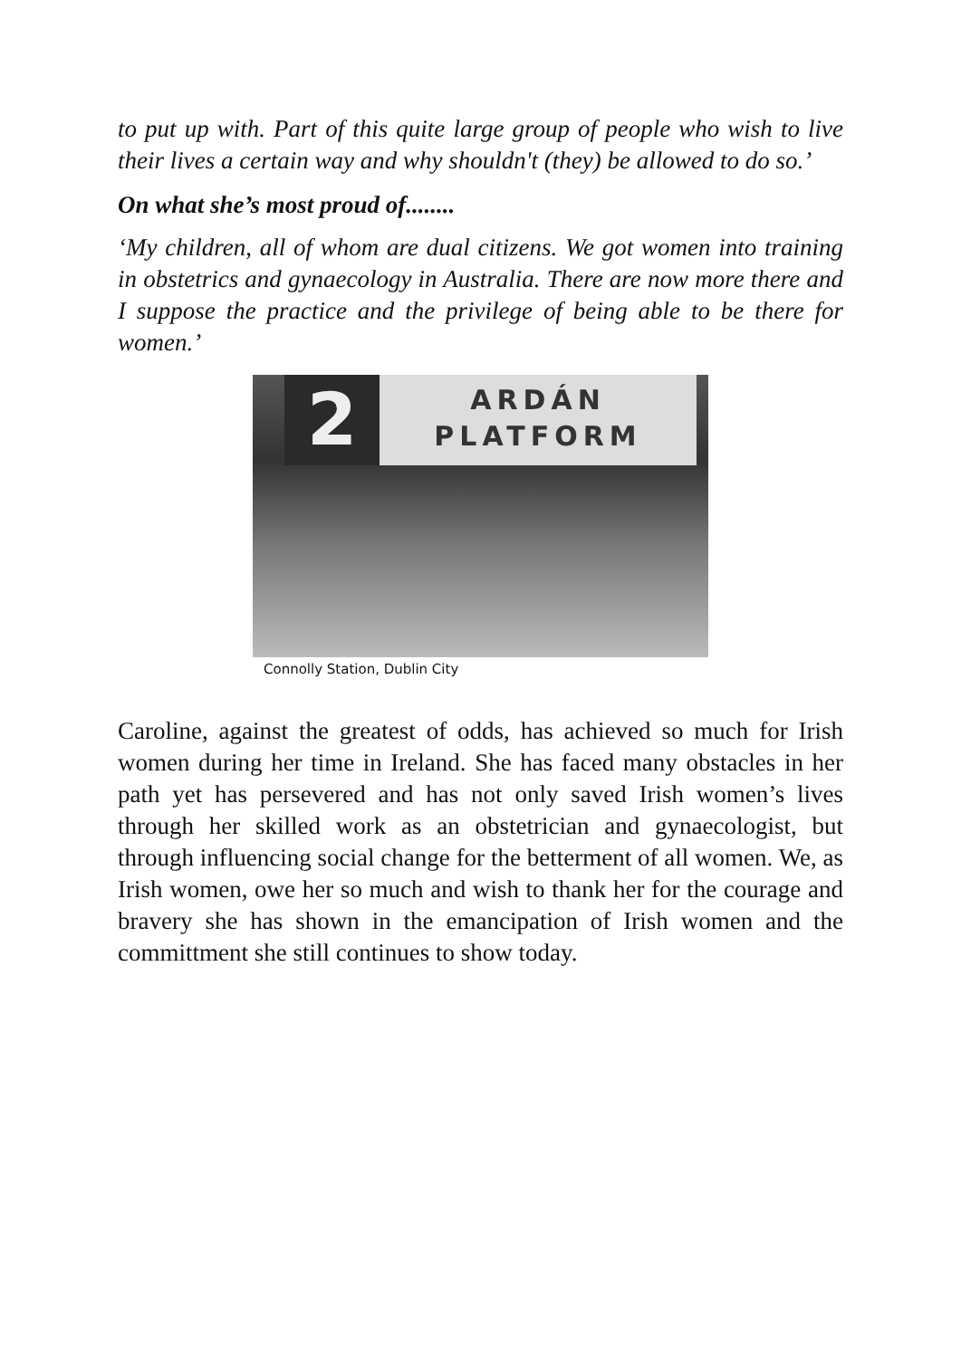to put up with. Part of this quite large group of people who wish to live their lives a certain way and why shouldn't (they) be allowed to do so.’
On what she’s most proud of........
‘My children, all of whom are dual citizens. We got women into training in obstetrics and gynaecology in Australia. There are now more there and I suppose the practice and the privilege of being able to be there for women.’
2
ARDÁN
PLATFORM
Connolly Station, Dublin City
Caroline, against the greatest of odds, has achieved so much for Irish women during her time in Ireland. She has faced many obstacles in her path yet has persevered and has not only saved Irish women’s lives through her skilled work as an obstetrician and gynaecologist, but through influencing social change for the betterment of all women. We, as Irish women, owe her so much and wish to thank her for the courage and bravery she has shown in the emancipation of Irish women and the committment she still continues to show today.